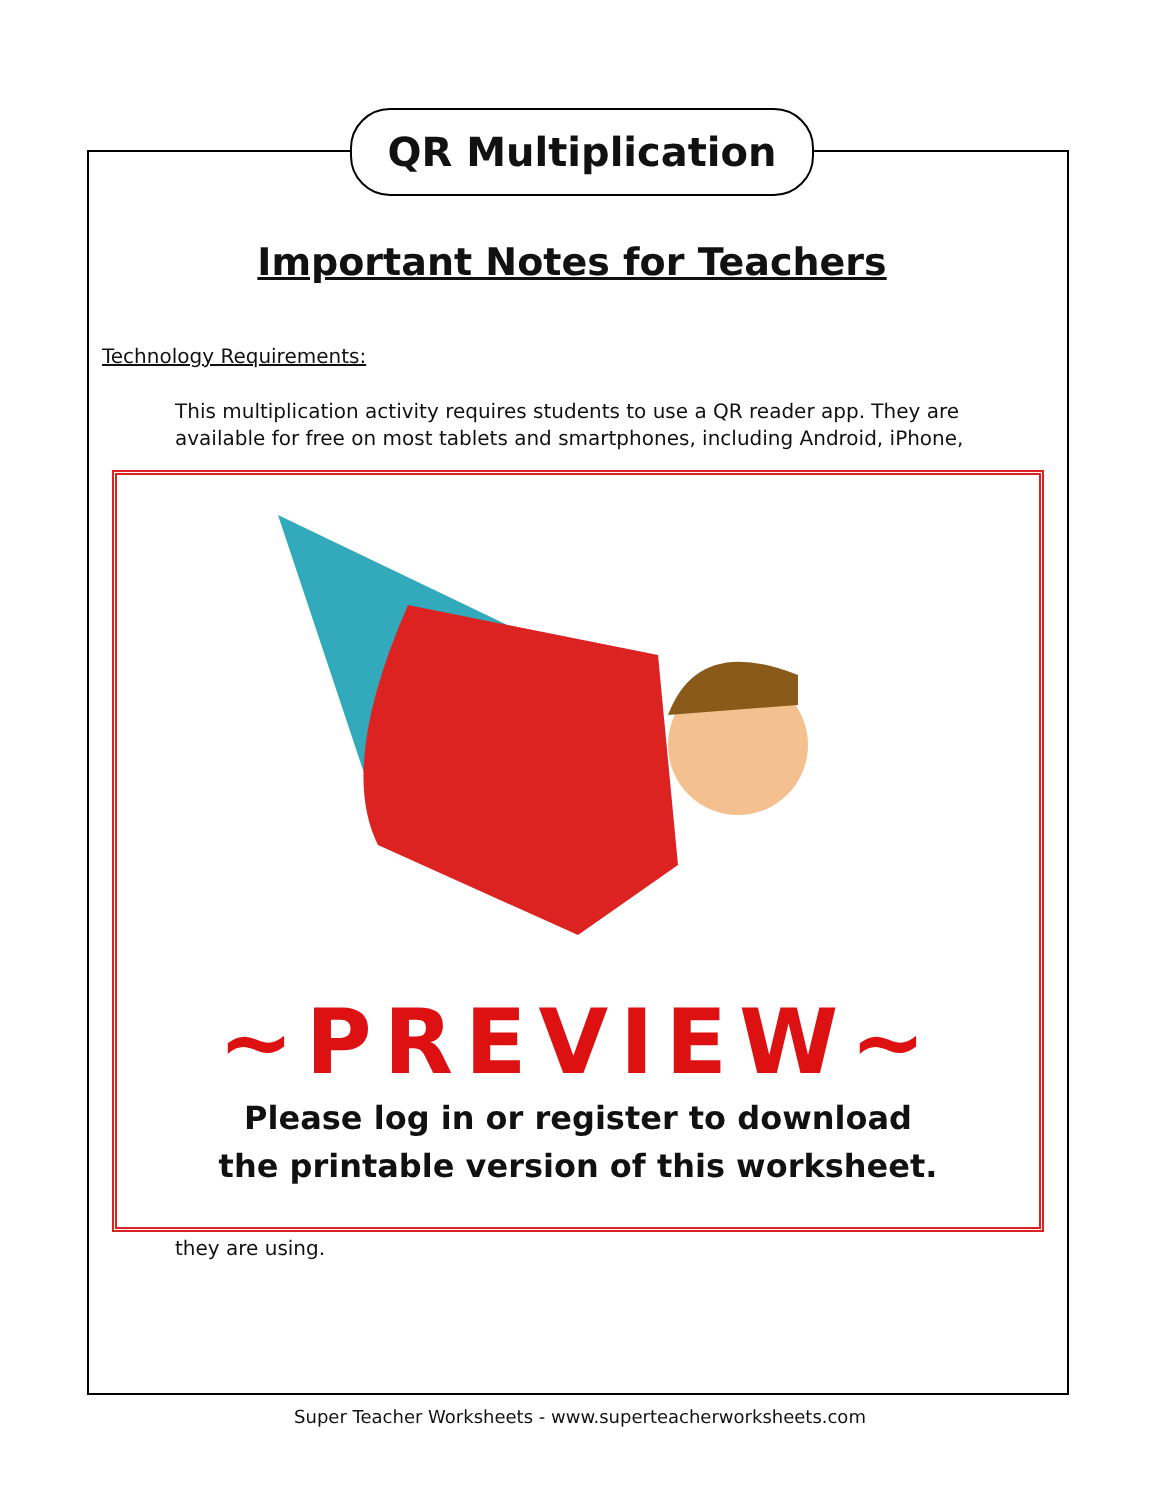QR Multiplication
Important Notes for Teachers
Technology Requirements:
This multiplication activity requires students to use a QR reader app. They are available for free on most tablets and smartphones, including Android, iPhone,
~PREVIEW~
Please log in or register to download
the printable version of this worksheet.
they are using.
Super Teacher Worksheets - www.superteacherworksheets.com